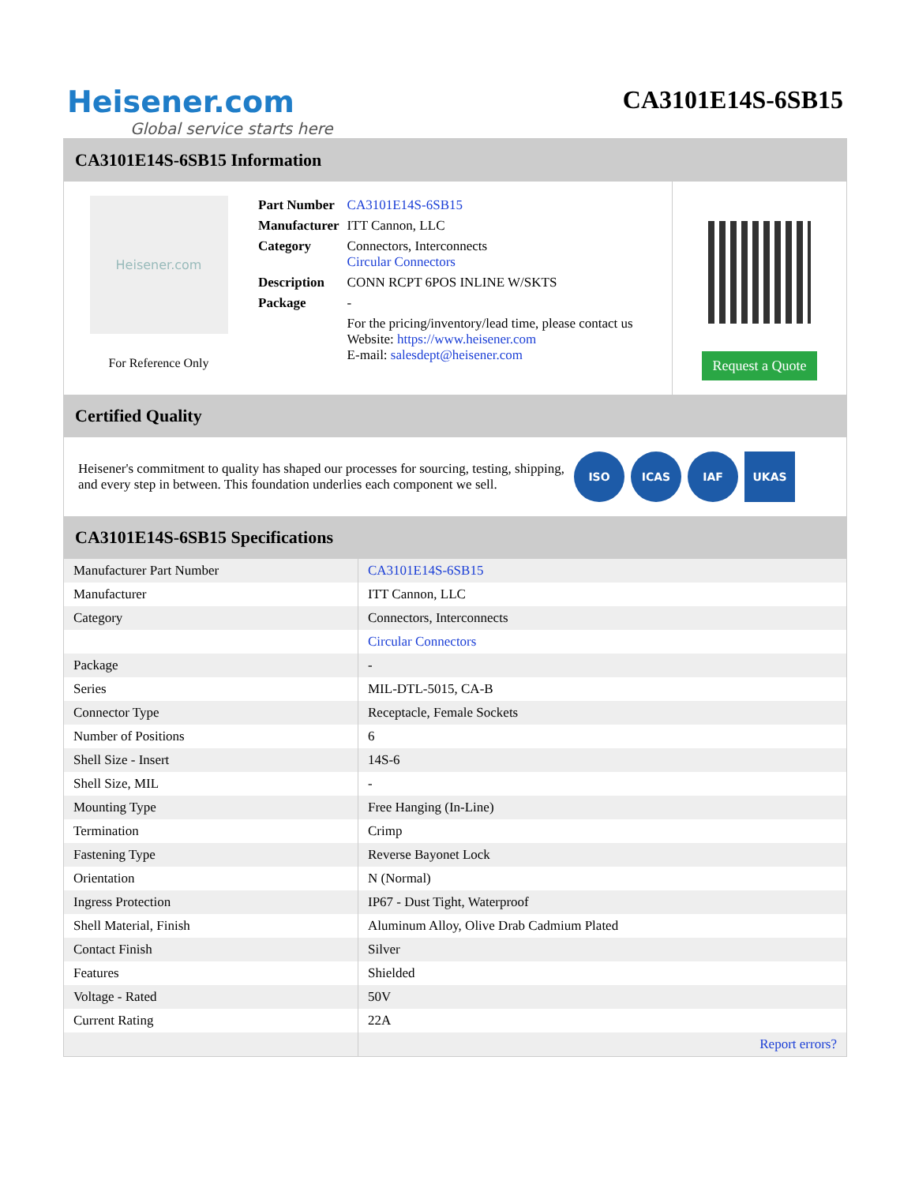Heisener.com
Global service starts here
CA3101E14S-6SB15
CA3101E14S-6SB15 Information
Heisener.com
For Reference Only
| Part Number | CA3101E14S-6SB15 |
| Manufacturer | ITT Cannon, LLC |
| Category | Connectors, Interconnects Circular Connectors |
| Description | CONN RCPT 6POS INLINE W/SKTS |
| Package | - |
| | For the pricing/inventory/lead time, please contact us Website: https://www.heisener.com E-mail: salesdept@heisener.com |
Request a Quote
Certified Quality
Heisener's commitment to quality has shaped our processes for sourcing, testing, shipping, and every step in between. This foundation underlies each component we sell.
ISO ICAS IAF UKAS
CA3101E14S-6SB15 Specifications
| Manufacturer Part Number | CA3101E14S-6SB15 |
| Manufacturer | ITT Cannon, LLC |
| Category | Connectors, Interconnects |
| | Circular Connectors |
| Package | - |
| Series | MIL-DTL-5015, CA-B |
| Connector Type | Receptacle, Female Sockets |
| Number of Positions | 6 |
| Shell Size - Insert | 14S-6 |
| Shell Size, MIL | - |
| Mounting Type | Free Hanging (In-Line) |
| Termination | Crimp |
| Fastening Type | Reverse Bayonet Lock |
| Orientation | N (Normal) |
| Ingress Protection | IP67 - Dust Tight, Waterproof |
| Shell Material, Finish | Aluminum Alloy, Olive Drab Cadmium Plated |
| Contact Finish | Silver |
| Features | Shielded |
| Voltage - Rated | 50V |
| Current Rating | 22A |
| | Report errors? |